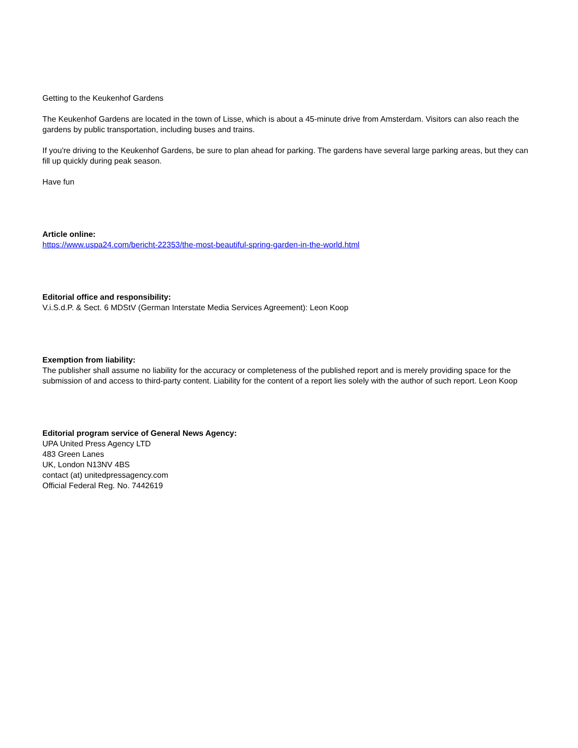Getting to the Keukenhof Gardens
The Keukenhof Gardens are located in the town of Lisse, which is about a 45-minute drive from Amsterdam. Visitors can also reach the gardens by public transportation, including buses and trains.
If you're driving to the Keukenhof Gardens, be sure to plan ahead for parking. The gardens have several large parking areas, but they can fill up quickly during peak season.
Have fun
Article online:
https://www.uspa24.com/bericht-22353/the-most-beautiful-spring-garden-in-the-world.html
Editorial office and responsibility:
V.i.S.d.P. & Sect. 6 MDStV (German Interstate Media Services Agreement): Leon Koop
Exemption from liability:
The publisher shall assume no liability for the accuracy or completeness of the published report and is merely providing space for the submission of and access to third-party content. Liability for the content of a report lies solely with the author of such report. Leon Koop
Editorial program service of General News Agency:
UPA United Press Agency LTD
483 Green Lanes
UK, London N13NV 4BS
contact (at) unitedpressagency.com
Official Federal Reg. No. 7442619